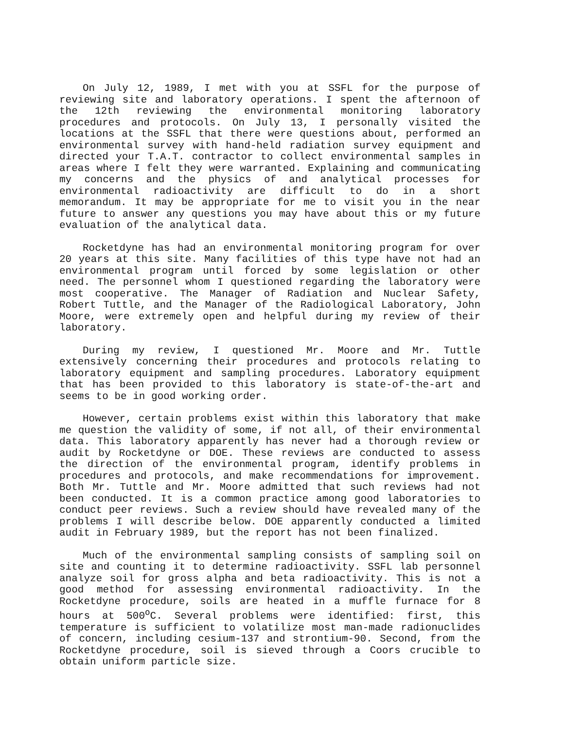On July 12, 1989, I met with you at SSFL for the purpose of reviewing site and laboratory operations. I spent the afternoon of the 12th reviewing the environmental monitoring laboratory procedures and protocols. On July 13, I personally visited the locations at the SSFL that there were questions about, performed an environmental survey with hand-held radiation survey equipment and directed your T.A.T. contractor to collect environmental samples in areas where I felt they were warranted. Explaining and communicating my concerns and the physics of and analytical processes for environmental radioactivity are difficult to do in a short memorandum. It may be appropriate for me to visit you in the near future to answer any questions you may have about this or my future evaluation of the analytical data.
Rocketdyne has had an environmental monitoring program for over 20 years at this site. Many facilities of this type have not had an environmental program until forced by some legislation or other need. The personnel whom I questioned regarding the laboratory were most cooperative. The Manager of Radiation and Nuclear Safety, Robert Tuttle, and the Manager of the Radiological Laboratory, John Moore, were extremely open and helpful during my review of their laboratory.
During my review, I questioned Mr. Moore and Mr. Tuttle extensively concerning their procedures and protocols relating to laboratory equipment and sampling procedures. Laboratory equipment that has been provided to this laboratory is state-of-the-art and seems to be in good working order.
However, certain problems exist within this laboratory that make me question the validity of some, if not all, of their environmental data. This laboratory apparently has never had a thorough review or audit by Rocketdyne or DOE. These reviews are conducted to assess the direction of the environmental program, identify problems in procedures and protocols, and make recommendations for improvement. Both Mr. Tuttle and Mr. Moore admitted that such reviews had not been conducted. It is a common practice among good laboratories to conduct peer reviews. Such a review should have revealed many of the problems I will describe below. DOE apparently conducted a limited audit in February 1989, but the report has not been finalized.
Much of the environmental sampling consists of sampling soil on site and counting it to determine radioactivity. SSFL lab personnel analyze soil for gross alpha and beta radioactivity. This is not a good method for assessing environmental radioactivity. In the Rocketdyne procedure, soils are heated in a muffle furnace for 8 hours at 500<sup>o</sup>C. Several problems were identified: first, this temperature is sufficient to volatilize most man-made radionuclides of concern, including cesium-137 and strontium-90. Second, from the Rocketdyne procedure, soil is sieved through a Coors crucible to obtain uniform particle size.